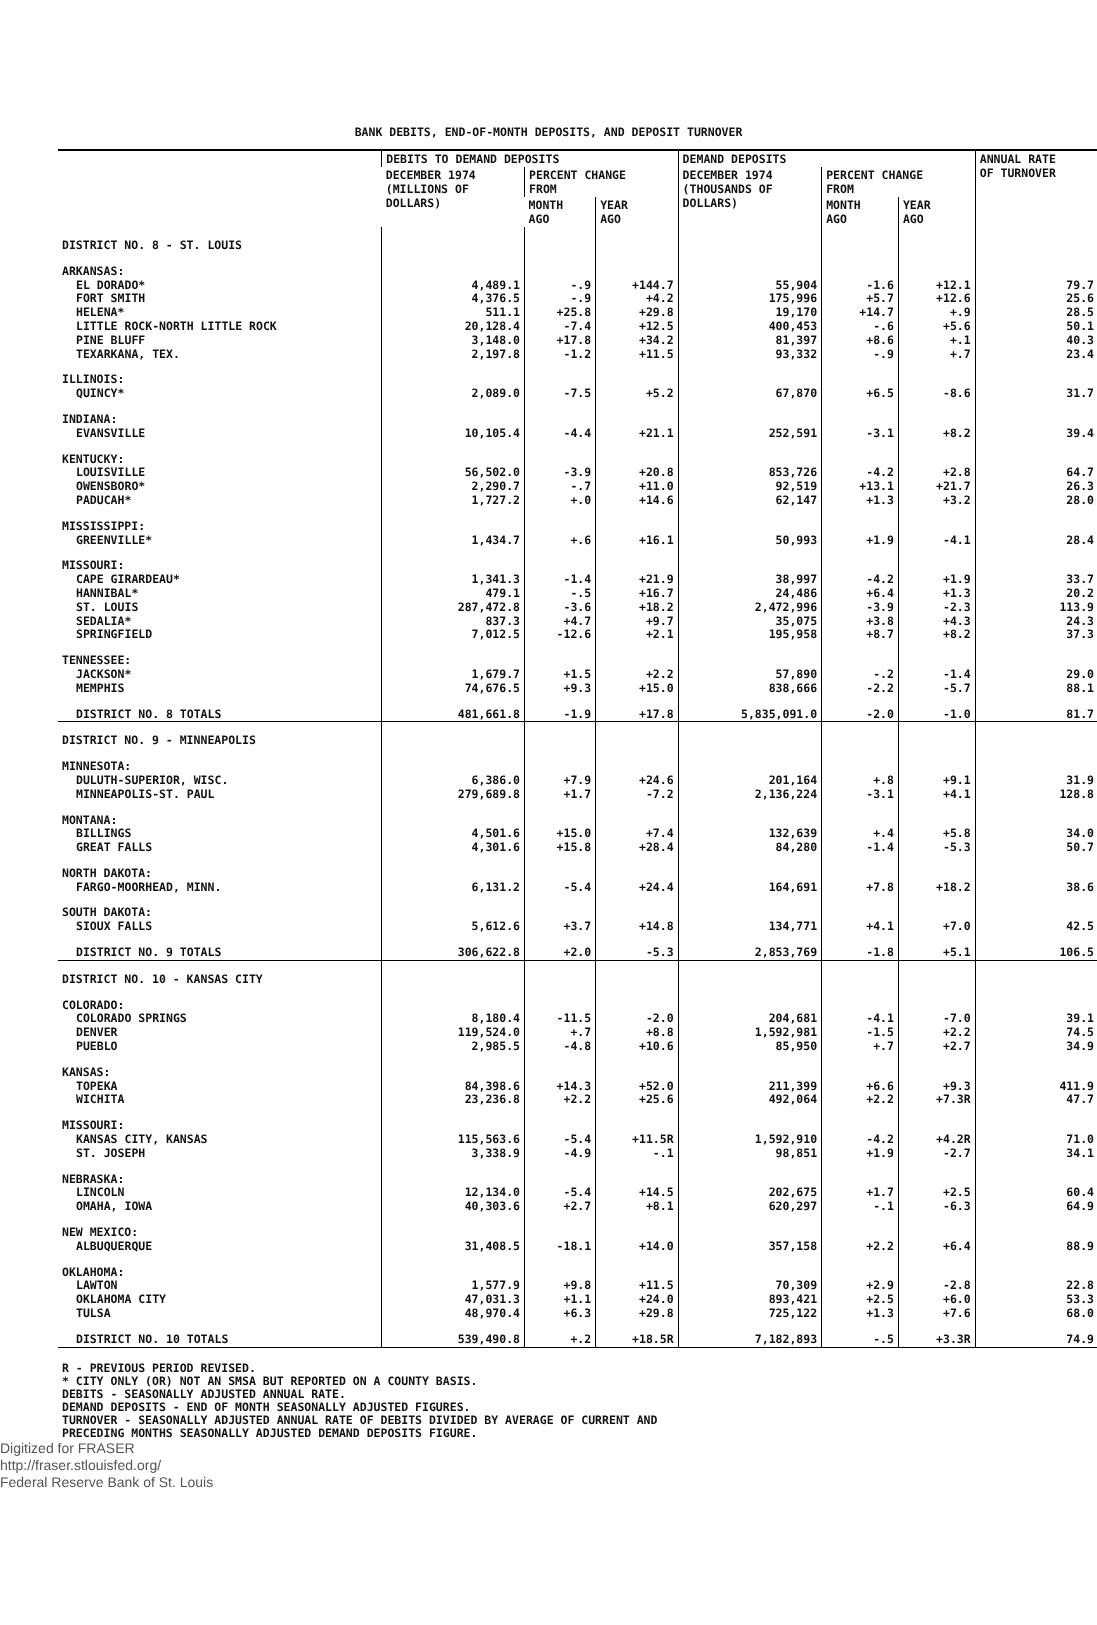BANK DEBITS, END-OF-MONTH DEPOSITS, AND DEPOSIT TURNOVER
| | DEBITS TO DEMAND DEPOSITS | | | DEMAND DEPOSITS | | | ANNUAL RATE OF TURNOVER |
| --- | --- | --- | --- | --- | --- | --- | --- |
| | DECEMBER 1974 (MILLIONS OF DOLLARS) | PERCENT CHANGE FROM | | DECEMBER 1974 (THOUSANDS OF DOLLARS) | PERCENT CHANGE FROM | | |
| | | MONTH AGO | YEAR AGO | | MONTH AGO | YEAR AGO | |
| DISTRICT NO. 8 - ST. LOUIS | | | | | | | |
| ARKANSAS: | | | | | | | |
| EL DORADO* | 4,489.1 | -.9 | +144.7 | 55,904 | -1.6 | +12.1 | 79.7 |
| FORT SMITH | 4,376.5 | -.9 | +4.2 | 175,996 | +5.7 | +12.6 | 25.6 |
| HELENA* | 511.1 | +25.8 | +29.8 | 19,170 | +14.7 | +.9 | 28.5 |
| LITTLE ROCK-NORTH LITTLE ROCK | 20,128.4 | -7.4 | +12.5 | 400,453 | -.6 | +5.6 | 50.1 |
| PINE BLUFF | 3,148.0 | +17.8 | +34.2 | 81,397 | +8.6 | +.1 | 40.3 |
| TEXARKANA, TEX. | 2,197.8 | -1.2 | +11.5 | 93,332 | -.9 | +.7 | 23.4 |
| ILLINOIS: | | | | | | | |
| QUINCY* | 2,089.0 | -7.5 | +5.2 | 67,870 | +6.5 | -8.6 | 31.7 |
| INDIANA: | | | | | | | |
| EVANSVILLE | 10,105.4 | -4.4 | +21.1 | 252,591 | -3.1 | +8.2 | 39.4 |
| KENTUCKY: | | | | | | | |
| LOUISVILLE | 56,502.0 | -3.9 | +20.8 | 853,726 | -4.2 | +2.8 | 64.7 |
| OWENSBORO* | 2,290.7 | -.7 | +11.0 | 92,519 | +13.1 | +21.7 | 26.3 |
| PADUCAH* | 1,727.2 | +.0 | +14.6 | 62,147 | +1.3 | +3.2 | 28.0 |
| MISSISSIPPI: | | | | | | | |
| GREENVILLE* | 1,434.7 | +.6 | +16.1 | 50,993 | +1.9 | -4.1 | 28.4 |
| MISSOURI: | | | | | | | |
| CAPE GIRARDEAU* | 1,341.3 | -1.4 | +21.9 | 38,997 | -4.2 | +1.9 | 33.7 |
| HANNIBAL* | 479.1 | -.5 | +16.7 | 24,486 | +6.4 | +1.3 | 20.2 |
| ST. LOUIS | 287,472.8 | -3.6 | +18.2 | 2,472,996 | -3.9 | -2.3 | 113.9 |
| SEDALIA* | 837.3 | +4.7 | +9.7 | 35,075 | +3.8 | +4.3 | 24.3 |
| SPRINGFIELD | 7,012.5 | -12.6 | +2.1 | 195,958 | +8.7 | +8.2 | 37.3 |
| TENNESSEE: | | | | | | | |
| JACKSON* | 1,679.7 | +1.5 | +2.2 | 57,890 | -.2 | -1.4 | 29.0 |
| MEMPHIS | 74,676.5 | +9.3 | +15.0 | 838,666 | -2.2 | -5.7 | 88.1 |
| DISTRICT NO. 8 TOTALS | 481,661.8 | -1.9 | +17.8 | 5,835,091.0 | -2.0 | -1.0 | 81.7 |
| DISTRICT NO. 9 - MINNEAPOLIS | | | | | | | |
| MINNESOTA: | | | | | | | |
| DULUTH-SUPERIOR, WISC. | 6,386.0 | +7.9 | +24.6 | 201,164 | +.8 | +9.1 | 31.9 |
| MINNEAPOLIS-ST. PAUL | 279,689.8 | +1.7 | -7.2 | 2,136,224 | -3.1 | +4.1 | 128.8 |
| MONTANA: | | | | | | | |
| BILLINGS | 4,501.6 | +15.0 | +7.4 | 132,639 | +.4 | +5.8 | 34.0 |
| GREAT FALLS | 4,301.6 | +15.8 | +28.4 | 84,280 | -1.4 | -5.3 | 50.7 |
| NORTH DAKOTA: | | | | | | | |
| FARGO-MOORHEAD, MINN. | 6,131.2 | -5.4 | +24.4 | 164,691 | +7.8 | +18.2 | 38.6 |
| SOUTH DAKOTA: | | | | | | | |
| SIOUX FALLS | 5,612.6 | +3.7 | +14.8 | 134,771 | +4.1 | +7.0 | 42.5 |
| DISTRICT NO. 9 TOTALS | 306,622.8 | +2.0 | -5.3 | 2,853,769 | -1.8 | +5.1 | 106.5 |
| DISTRICT NO. 10 - KANSAS CITY | | | | | | | |
| COLORADO: | | | | | | | |
| COLORADO SPRINGS | 8,180.4 | -11.5 | -2.0 | 204,681 | -4.1 | -7.0 | 39.1 |
| DENVER | 119,524.0 | +.7 | +8.8 | 1,592,981 | -1.5 | +2.2 | 74.5 |
| PUEBLO | 2,985.5 | -4.8 | +10.6 | 85,950 | +.7 | +2.7 | 34.9 |
| KANSAS: | | | | | | | |
| TOPEKA | 84,398.6 | +14.3 | +52.0 | 211,399 | +6.6 | +9.3 | 411.9 |
| WICHITA | 23,236.8 | +2.2 | +25.6 | 492,064 | +2.2 | +7.3R | 47.7 |
| MISSOURI: | | | | | | | |
| KANSAS CITY, KANSAS | 115,563.6 | -5.4 | +11.5R | 1,592,910 | -4.2 | +4.2R | 71.0 |
| ST. JOSEPH | 3,338.9 | -4.9 | -.1 | 98,851 | +1.9 | -2.7 | 34.1 |
| NEBRASKA: | | | | | | | |
| LINCOLN | 12,134.0 | -5.4 | +14.5 | 202,675 | +1.7 | +2.5 | 60.4 |
| OMAHA, IOWA | 40,303.6 | +2.7 | +8.1 | 620,297 | -.1 | -6.3 | 64.9 |
| NEW MEXICO: | | | | | | | |
| ALBUQUERQUE | 31,408.5 | -18.1 | +14.0 | 357,158 | +2.2 | +6.4 | 88.9 |
| OKLAHOMA: | | | | | | | |
| LAWTON | 1,577.9 | +9.8 | +11.5 | 70,309 | +2.9 | -2.8 | 22.8 |
| OKLAHOMA CITY | 47,031.3 | +1.1 | +24.0 | 893,421 | +2.5 | +6.0 | 53.3 |
| TULSA | 48,970.4 | +6.3 | +29.8 | 725,122 | +1.3 | +7.6 | 68.0 |
| DISTRICT NO. 10 TOTALS | 539,490.8 | +.2 | +18.5R | 7,182,893 | -.5 | +3.3R | 74.9 |
R - PREVIOUS PERIOD REVISED.
* CITY ONLY (OR) NOT AN SMSA BUT REPORTED ON A COUNTY BASIS.
DEBITS - SEASONALLY ADJUSTED ANNUAL RATE.
DEMAND DEPOSITS - END OF MONTH SEASONALLY ADJUSTED FIGURES.
TURNOVER - SEASONALLY ADJUSTED ANNUAL RATE OF DEBITS DIVIDED BY AVERAGE OF CURRENT AND
PRECEDING MONTHS SEASONALLY ADJUSTED DEMAND DEPOSITS FIGURE.
Digitized for FRASER
http://fraser.stlouisfed.org/
Federal Reserve Bank of St. Louis